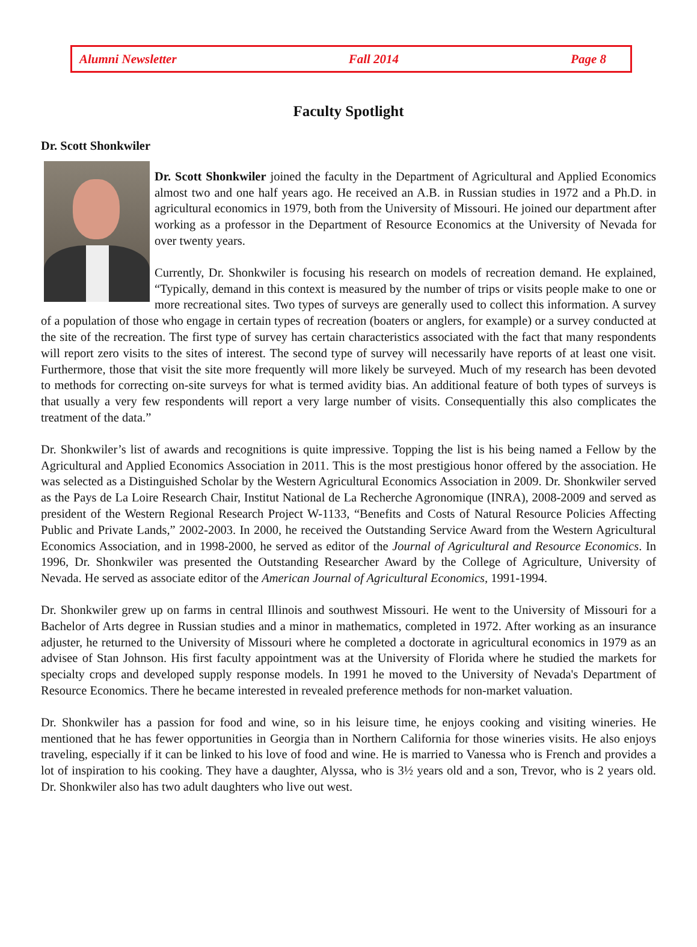Alumni Newsletter Fall 2014 Page 8
Faculty Spotlight
Dr. Scott Shonkwiler
Dr. Scott Shonkwiler joined the faculty in the Department of Agricultural and Applied Economics almost two and one half years ago. He received an A.B. in Russian studies in 1972 and a Ph.D. in agricultural economics in 1979, both from the University of Missouri. He joined our department after working as a professor in the Department of Resource Economics at the University of Nevada for over twenty years.
Currently, Dr. Shonkwiler is focusing his research on models of recreation demand. He explained, “Typically, demand in this context is measured by the number of trips or visits people make to one or more recreational sites. Two types of surveys are generally used to collect this information. A survey of a population of those who engage in certain types of recreation (boaters or anglers, for example) or a survey conducted at the site of the recreation. The first type of survey has certain characteristics associated with the fact that many respondents will report zero visits to the sites of interest. The second type of survey will necessarily have reports of at least one visit. Furthermore, those that visit the site more frequently will more likely be surveyed. Much of my research has been devoted to methods for correcting on-site surveys for what is termed avidity bias. An additional feature of both types of surveys is that usually a very few respondents will report a very large number of visits. Consequentially this also complicates the treatment of the data.”
Dr. Shonkwiler’s list of awards and recognitions is quite impressive. Topping the list is his being named a Fellow by the Agricultural and Applied Economics Association in 2011. This is the most prestigious honor offered by the association. He was selected as a Distinguished Scholar by the Western Agricultural Economics Association in 2009. Dr. Shonkwiler served as the Pays de La Loire Research Chair, Institut National de La Recherche Agronomique (INRA), 2008-2009 and served as president of the Western Regional Research Project W-1133, “Benefits and Costs of Natural Resource Policies Affecting Public and Private Lands,” 2002-2003. In 2000, he received the Outstanding Service Award from the Western Agricultural Economics Association, and in 1998-2000, he served as editor of the Journal of Agricultural and Resource Economics. In 1996, Dr. Shonkwiler was presented the Outstanding Researcher Award by the College of Agriculture, University of Nevada. He served as associate editor of the American Journal of Agricultural Economics, 1991-1994.
Dr. Shonkwiler grew up on farms in central Illinois and southwest Missouri. He went to the University of Missouri for a Bachelor of Arts degree in Russian studies and a minor in mathematics, completed in 1972. After working as an insurance adjuster, he returned to the University of Missouri where he completed a doctorate in agricultural economics in 1979 as an advisee of Stan Johnson. His first faculty appointment was at the University of Florida where he studied the markets for specialty crops and developed supply response models. In 1991 he moved to the University of Nevada's Department of Resource Economics. There he became interested in revealed preference methods for non-market valuation.
Dr. Shonkwiler has a passion for food and wine, so in his leisure time, he enjoys cooking and visiting wineries. He mentioned that he has fewer opportunities in Georgia than in Northern California for those wineries visits. He also enjoys traveling, especially if it can be linked to his love of food and wine. He is married to Vanessa who is French and provides a lot of inspiration to his cooking. They have a daughter, Alyssa, who is 3½ years old and a son, Trevor, who is 2 years old. Dr. Shonkwiler also has two adult daughters who live out west.